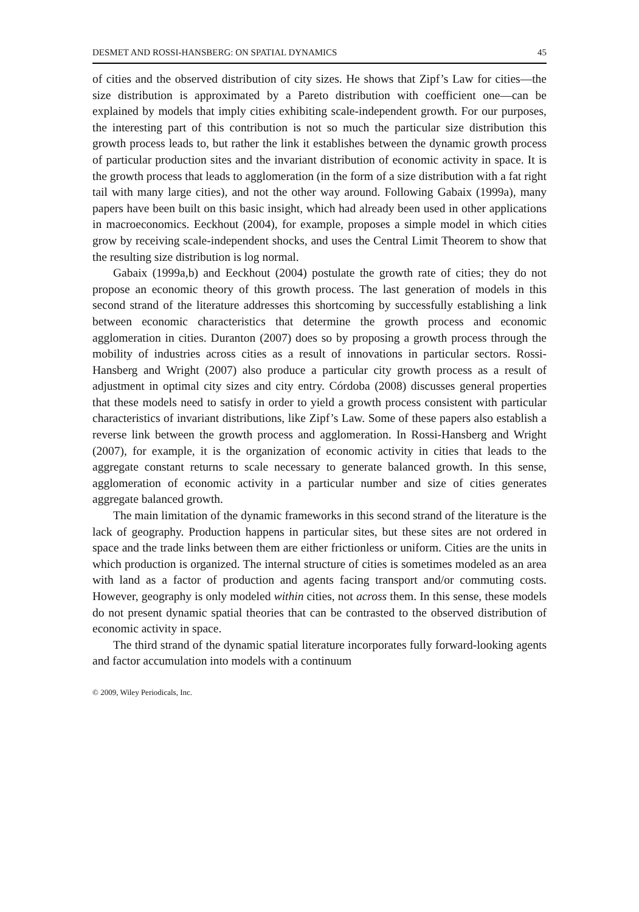DESMET AND ROSSI-HANSBERG: ON SPATIAL DYNAMICS 45
of cities and the observed distribution of city sizes. He shows that Zipf’s Law for cities—the size distribution is approximated by a Pareto distribution with coefficient one—can be explained by models that imply cities exhibiting scale-independent growth. For our purposes, the interesting part of this contribution is not so much the particular size distribution this growth process leads to, but rather the link it establishes between the dynamic growth process of particular production sites and the invariant distribution of economic activity in space. It is the growth process that leads to agglomeration (in the form of a size distribution with a fat right tail with many large cities), and not the other way around. Following Gabaix (1999a), many papers have been built on this basic insight, which had already been used in other applications in macroeconomics. Eeckhout (2004), for example, proposes a simple model in which cities grow by receiving scale-independent shocks, and uses the Central Limit Theorem to show that the resulting size distribution is log normal.
Gabaix (1999a,b) and Eeckhout (2004) postulate the growth rate of cities; they do not propose an economic theory of this growth process. The last generation of models in this second strand of the literature addresses this shortcoming by successfully establishing a link between economic characteristics that determine the growth process and economic agglomeration in cities. Duranton (2007) does so by proposing a growth process through the mobility of industries across cities as a result of innovations in particular sectors. Rossi-Hansberg and Wright (2007) also produce a particular city growth process as a result of adjustment in optimal city sizes and city entry. Córdoba (2008) discusses general properties that these models need to satisfy in order to yield a growth process consistent with particular characteristics of invariant distributions, like Zipf’s Law. Some of these papers also establish a reverse link between the growth process and agglomeration. In Rossi-Hansberg and Wright (2007), for example, it is the organization of economic activity in cities that leads to the aggregate constant returns to scale necessary to generate balanced growth. In this sense, agglomeration of economic activity in a particular number and size of cities generates aggregate balanced growth.
The main limitation of the dynamic frameworks in this second strand of the literature is the lack of geography. Production happens in particular sites, but these sites are not ordered in space and the trade links between them are either frictionless or uniform. Cities are the units in which production is organized. The internal structure of cities is sometimes modeled as an area with land as a factor of production and agents facing transport and/or commuting costs. However, geography is only modeled within cities, not across them. In this sense, these models do not present dynamic spatial theories that can be contrasted to the observed distribution of economic activity in space.
The third strand of the dynamic spatial literature incorporates fully forward-looking agents and factor accumulation into models with a continuum
© 2009, Wiley Periodicals, Inc.